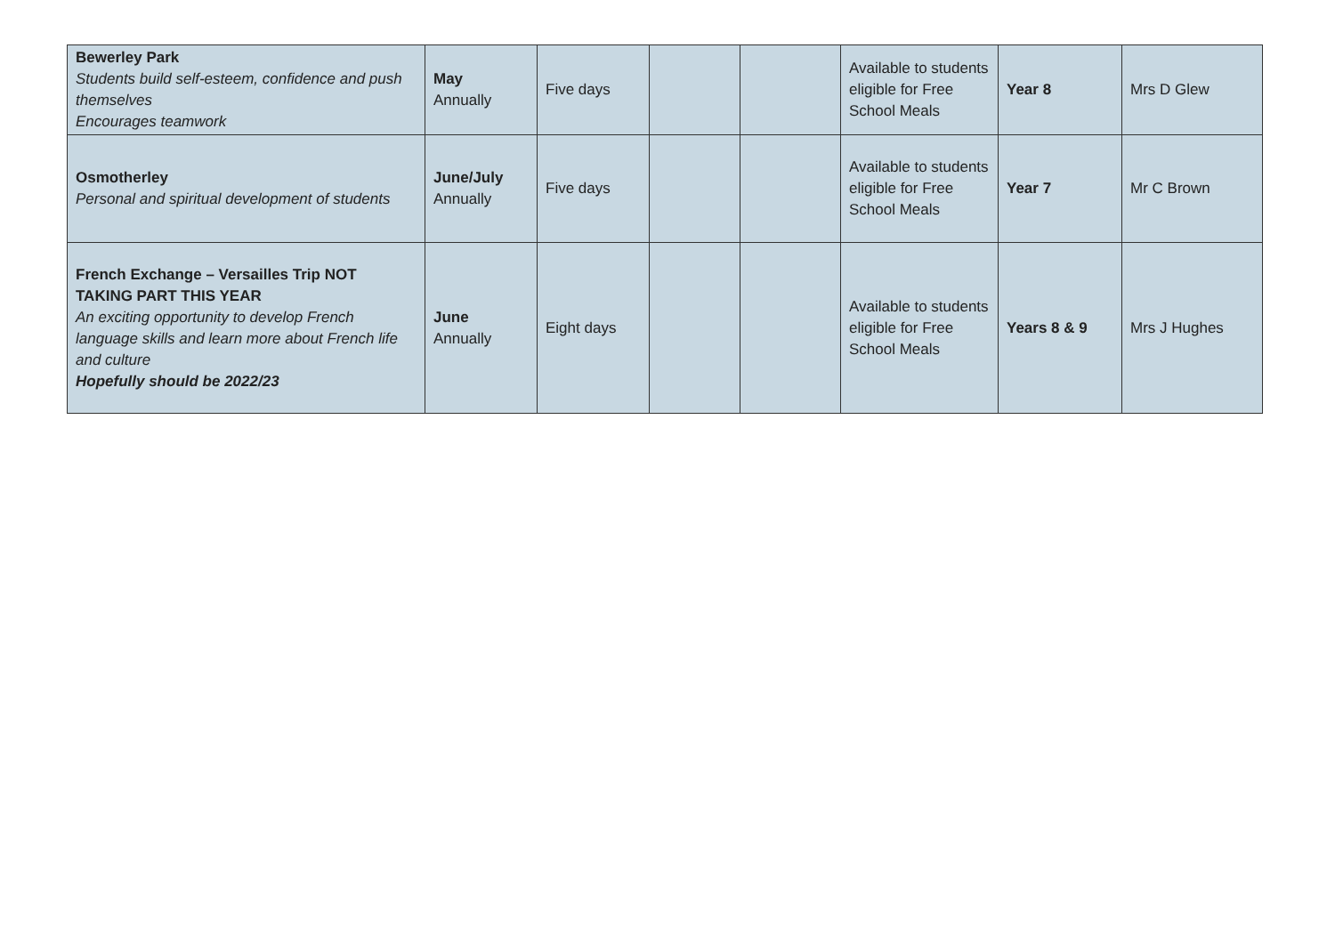| Bewerley Park Students build self-esteem, confidence and push themselves Encourages teamwork | May Annually | Five days | | | Available to students eligible for Free School Meals | Year 8 | Mrs D Glew |
| Osmotherley Personal and spiritual development of students | June/July Annually | Five days | | | Available to students eligible for Free School Meals | Year 7 | Mr C Brown |
| French Exchange – Versailles Trip NOT TAKING PART THIS YEAR An exciting opportunity to develop French language skills and learn more about French life and culture Hopefully should be 2022/23 | June Annually | Eight days | | | Available to students eligible for Free School Meals | Years 8 & 9 | Mrs J Hughes |